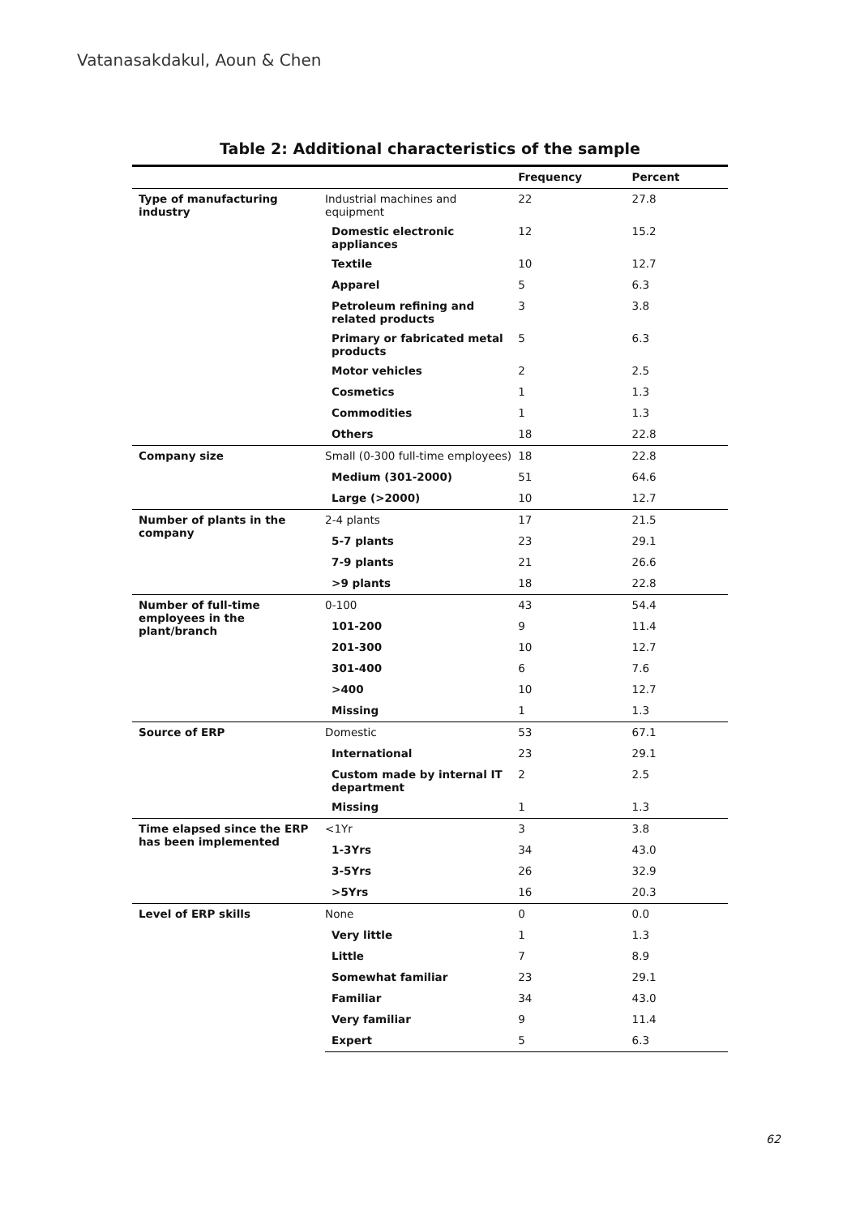Vatanasakdakul, Aoun & Chen
Table 2: Additional characteristics of the sample
| | | Frequency | Percent |
| --- | --- | --- | --- |
| Type of manufacturing industry | Industrial machines and equipment | 22 | 27.8 |
| | Domestic electronic appliances | 12 | 15.2 |
| | Textile | 10 | 12.7 |
| | Apparel | 5 | 6.3 |
| | Petroleum refining and related products | 3 | 3.8 |
| | Primary or fabricated metal products | 5 | 6.3 |
| | Motor vehicles | 2 | 2.5 |
| | Cosmetics | 1 | 1.3 |
| | Commodities | 1 | 1.3 |
| | Others | 18 | 22.8 |
| Company size | Small (0-300 full-time employees) | 18 | 22.8 |
| | Medium (301-2000) | 51 | 64.6 |
| | Large (>2000) | 10 | 12.7 |
| Number of plants in the company | 2-4 plants | 17 | 21.5 |
| | 5-7 plants | 23 | 29.1 |
| | 7-9 plants | 21 | 26.6 |
| | >9 plants | 18 | 22.8 |
| Number of full-time employees in the plant/branch | 0-100 | 43 | 54.4 |
| | 101-200 | 9 | 11.4 |
| | 201-300 | 10 | 12.7 |
| | 301-400 | 6 | 7.6 |
| | >400 | 10 | 12.7 |
| | Missing | 1 | 1.3 |
| Source of ERP | Domestic | 53 | 67.1 |
| | International | 23 | 29.1 |
| | Custom made by internal IT department | 2 | 2.5 |
| | Missing | 1 | 1.3 |
| Time elapsed since the ERP has been implemented | <1Yr | 3 | 3.8 |
| | 1-3Yrs | 34 | 43.0 |
| | 3-5Yrs | 26 | 32.9 |
| | >5Yrs | 16 | 20.3 |
| Level of ERP skills | None | 0 | 0.0 |
| | Very little | 1 | 1.3 |
| | Little | 7 | 8.9 |
| | Somewhat familiar | 23 | 29.1 |
| | Familiar | 34 | 43.0 |
| | Very familiar | 9 | 11.4 |
| | Expert | 5 | 6.3 |
62